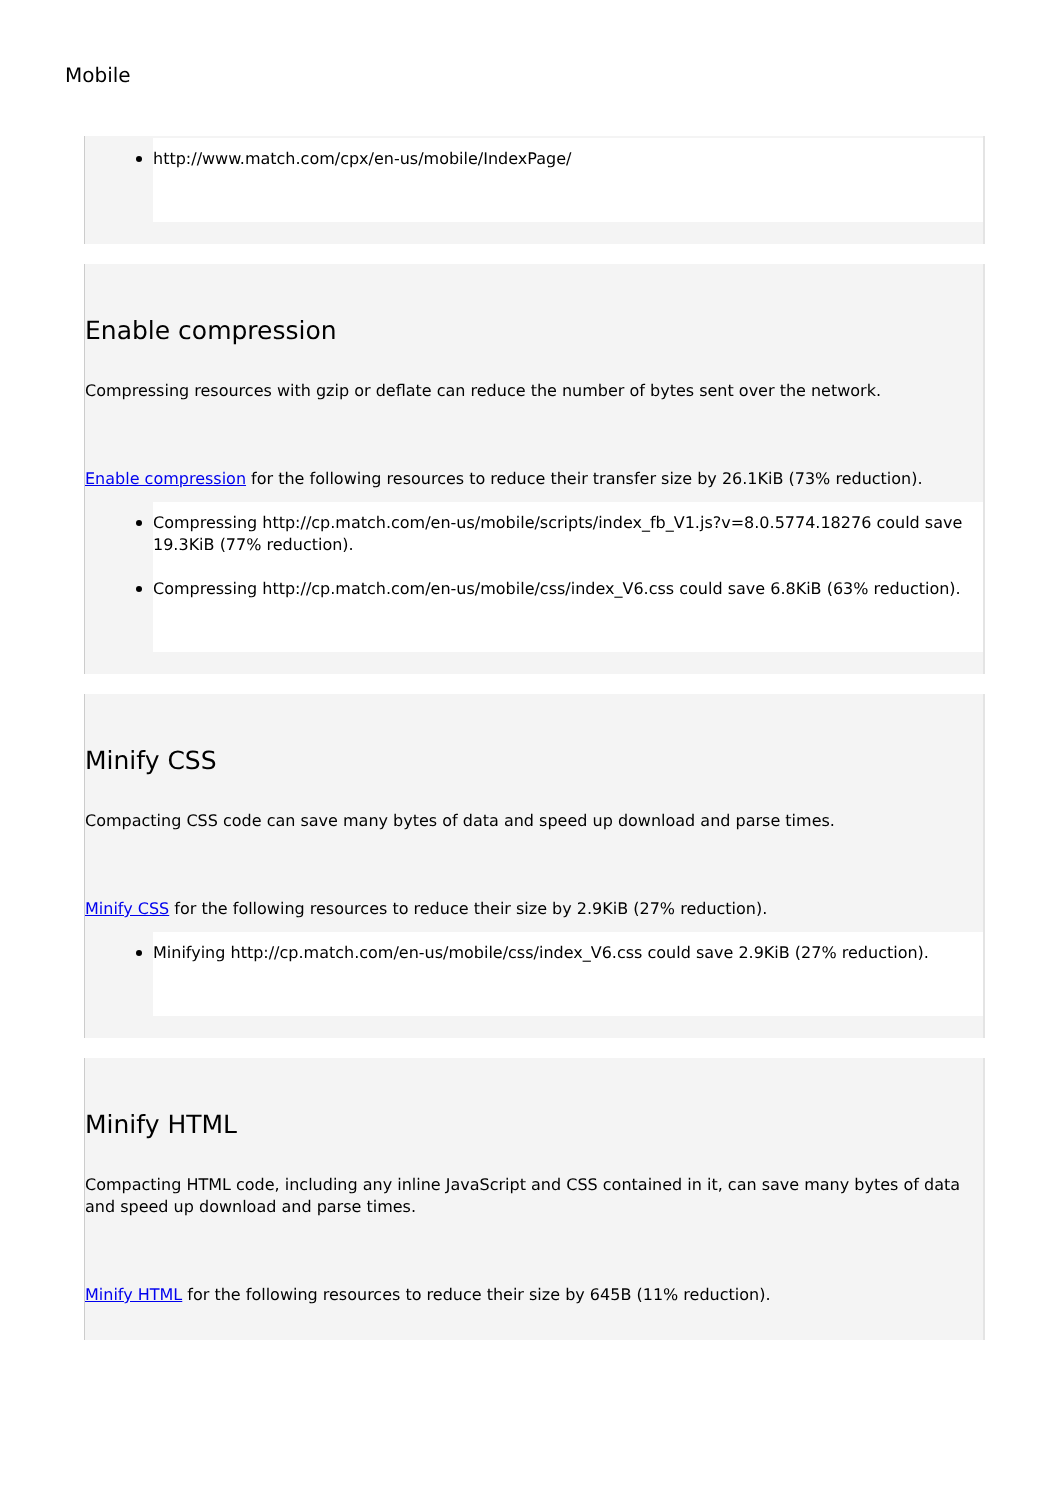Mobile
http://www.match.com/cpx/en-us/mobile/IndexPage/
Enable compression
Compressing resources with gzip or deflate can reduce the number of bytes sent over the network.
Enable compression for the following resources to reduce their transfer size by 26.1KiB (73% reduction).
Compressing http://cp.match.com/en-us/mobile/scripts/index_fb_V1.js?v=8.0.5774.18276 could save 19.3KiB (77% reduction).
Compressing http://cp.match.com/en-us/mobile/css/index_V6.css could save 6.8KiB (63% reduction).
Minify CSS
Compacting CSS code can save many bytes of data and speed up download and parse times.
Minify CSS for the following resources to reduce their size by 2.9KiB (27% reduction).
Minifying http://cp.match.com/en-us/mobile/css/index_V6.css could save 2.9KiB (27% reduction).
Minify HTML
Compacting HTML code, including any inline JavaScript and CSS contained in it, can save many bytes of data and speed up download and parse times.
Minify HTML for the following resources to reduce their size by 645B (11% reduction).